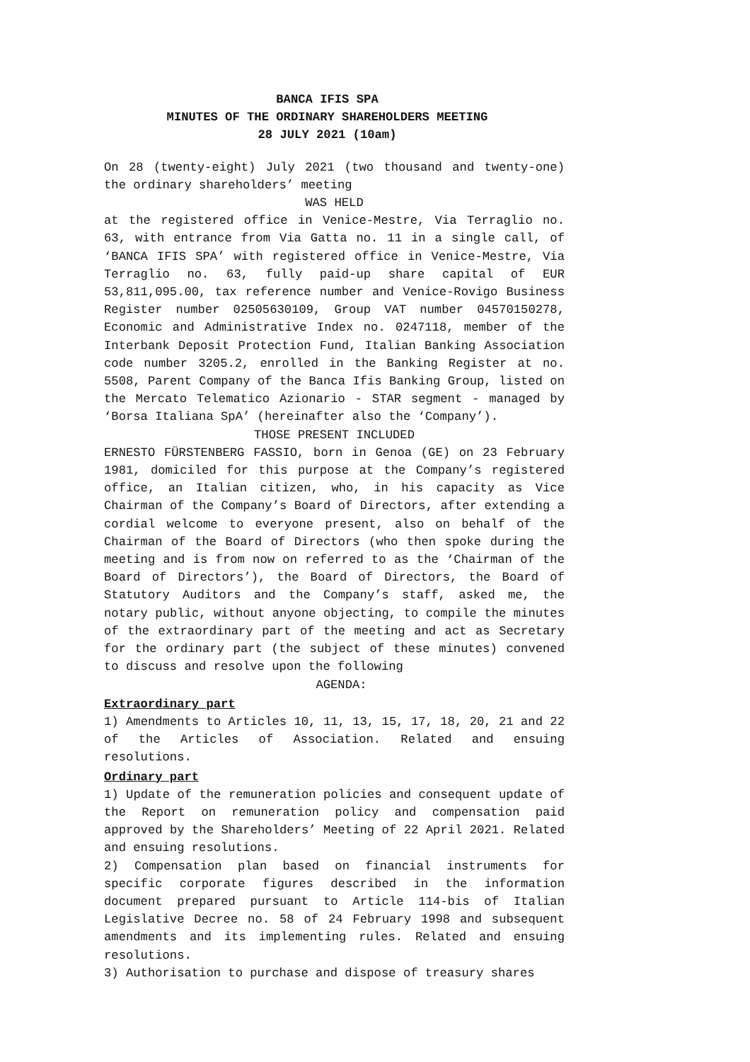BANCA IFIS SPA
MINUTES OF THE ORDINARY SHAREHOLDERS MEETING
28 JULY 2021 (10am)
On 28 (twenty-eight) July 2021 (two thousand and twenty-one) the ordinary shareholders’ meeting
WAS HELD
at the registered office in Venice-Mestre, Via Terraglio no. 63, with entrance from Via Gatta no. 11 in a single call, of ‘BANCA IFIS SPA’ with registered office in Venice-Mestre, Via Terraglio no. 63, fully paid-up share capital of EUR 53,811,095.00, tax reference number and Venice-Rovigo Business Register number 02505630109, Group VAT number 04570150278, Economic and Administrative Index no. 0247118, member of the Interbank Deposit Protection Fund, Italian Banking Association code number 3205.2, enrolled in the Banking Register at no. 5508, Parent Company of the Banca Ifis Banking Group, listed on the Mercato Telematico Azionario - STAR segment - managed by ‘Borsa Italiana SpA’ (hereinafter also the ‘Company’).
THOSE PRESENT INCLUDED
ERNESTO FÜRSTENBERG FASSIO, born in Genoa (GE) on 23 February 1981, domiciled for this purpose at the Company’s registered office, an Italian citizen, who, in his capacity as Vice Chairman of the Company’s Board of Directors, after extending a cordial welcome to everyone present, also on behalf of the Chairman of the Board of Directors (who then spoke during the meeting and is from now on referred to as the ‘Chairman of the Board of Directors’), the Board of Directors, the Board of Statutory Auditors and the Company’s staff, asked me, the notary public, without anyone objecting, to compile the minutes of the extraordinary part of the meeting and act as Secretary for the ordinary part (the subject of these minutes) convened to discuss and resolve upon the following
AGENDA:
Extraordinary part
1) Amendments to Articles 10, 11, 13, 15, 17, 18, 20, 21 and 22 of the Articles of Association. Related and ensuing resolutions.
Ordinary part
1) Update of the remuneration policies and consequent update of the Report on remuneration policy and compensation paid approved by the Shareholders’ Meeting of 22 April 2021. Related and ensuing resolutions.
2) Compensation plan based on financial instruments for specific corporate figures described in the information document prepared pursuant to Article 114-bis of Italian Legislative Decree no. 58 of 24 February 1998 and subsequent amendments and its implementing rules. Related and ensuing resolutions.
3) Authorisation to purchase and dispose of treasury shares